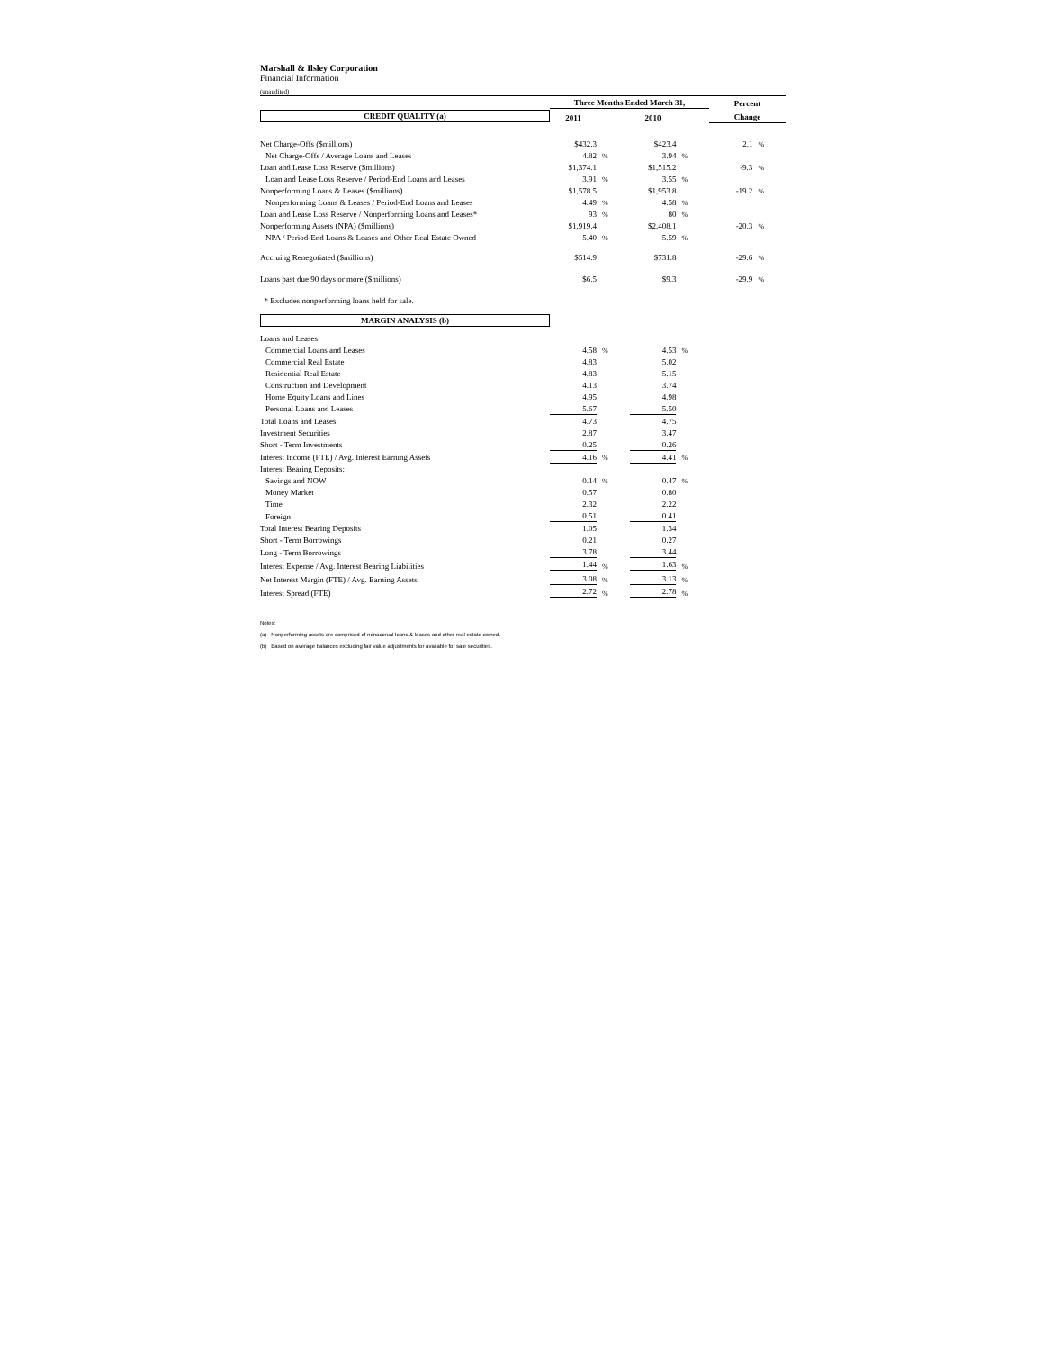Marshall & Ilsley Corporation
Financial Information
(unaudited)
| | Three Months Ended March 31, | | | | Percent | |
| --- | --- | --- | --- | --- | --- | --- |
| CREDIT QUALITY (a) | 2011 | | 2010 | | Change | |
| Net Charge-Offs ($millions) | $432.3 | | $423.4 | | 2.1 | % |
| Net Charge-Offs / Average Loans and Leases | 4.82 | % | 3.94 | % | | |
| Loan and Lease Loss Reserve ($millions) | $1,374.1 | | $1,515.2 | | -9.3 | % |
| Loan and Lease Loss Reserve / Period-End Loans and Leases | 3.91 | % | 3.55 | % | | |
| Nonperforming Loans & Leases ($millions) | $1,578.5 | | $1,953.8 | | -19.2 | % |
| Nonperforming Loans & Leases / Period-End Loans and Leases | 4.49 | % | 4.58 | % | | |
| Loan and Lease Loss Reserve / Nonperforming Loans and Leases* | 93 | % | 80 | % | | |
| Nonperforming Assets (NPA) ($millions) | $1,919.4 | | $2,408.1 | | -20.3 | % |
| NPA / Period-End Loans & Leases and Other Real Estate Owned | 5.40 | % | 5.59 | % | | |
| Accruing Renegotiated ($millions) | $514.9 | | $731.8 | | -29.6 | % |
| Loans past due 90 days or more ($millions) | $6.5 | | $9.3 | | -29.9 | % |
| * Excludes nonperforming loans held for sale. | | | | | | |
| MARGIN ANALYSIS (b) | | | | | | |
| Loans and Leases: | | | | | | |
| Commercial Loans and Leases | 4.58 | % | 4.53 | % | | |
| Commercial Real Estate | 4.83 | | 5.02 | | | |
| Residential Real Estate | 4.83 | | 5.15 | | | |
| Construction and Development | 4.13 | | 3.74 | | | |
| Home Equity Loans and Lines | 4.95 | | 4.98 | | | |
| Personal Loans and Leases | 5.67 | | 5.50 | | | |
| Total Loans and Leases | 4.73 | | 4.75 | | | |
| Investment Securities | 2.87 | | 3.47 | | | |
| Short - Term Investments | 0.25 | | 0.26 | | | |
| Interest Income (FTE) / Avg. Interest Earning Assets | 4.16 | % | 4.41 | % | | |
| Interest Bearing Deposits: | | | | | | |
| Savings and NOW | 0.14 | % | 0.47 | % | | |
| Money Market | 0.57 | | 0.80 | | | |
| Time | 2.32 | | 2.22 | | | |
| Foreign | 0.51 | | 0.41 | | | |
| Total Interest Bearing Deposits | 1.05 | | 1.34 | | | |
| Short - Term Borrowings | 0.21 | | 0.27 | | | |
| Long - Term Borrowings | 3.78 | | 3.44 | | | |
| Interest Expense / Avg. Interest Bearing Liabilities | 1.44 | % | 1.63 | % | | |
| Net Interest Margin (FTE) / Avg. Earning Assets | 3.08 | % | 3.13 | % | | |
| Interest Spread (FTE) | 2.72 | % | 2.78 | % | | |
Notes:
(a) Nonperforming assets are comprised of nonaccrual loans & leases and other real estate owned.
(b) Based on average balances excluding fair value adjustments for available for sale securities.